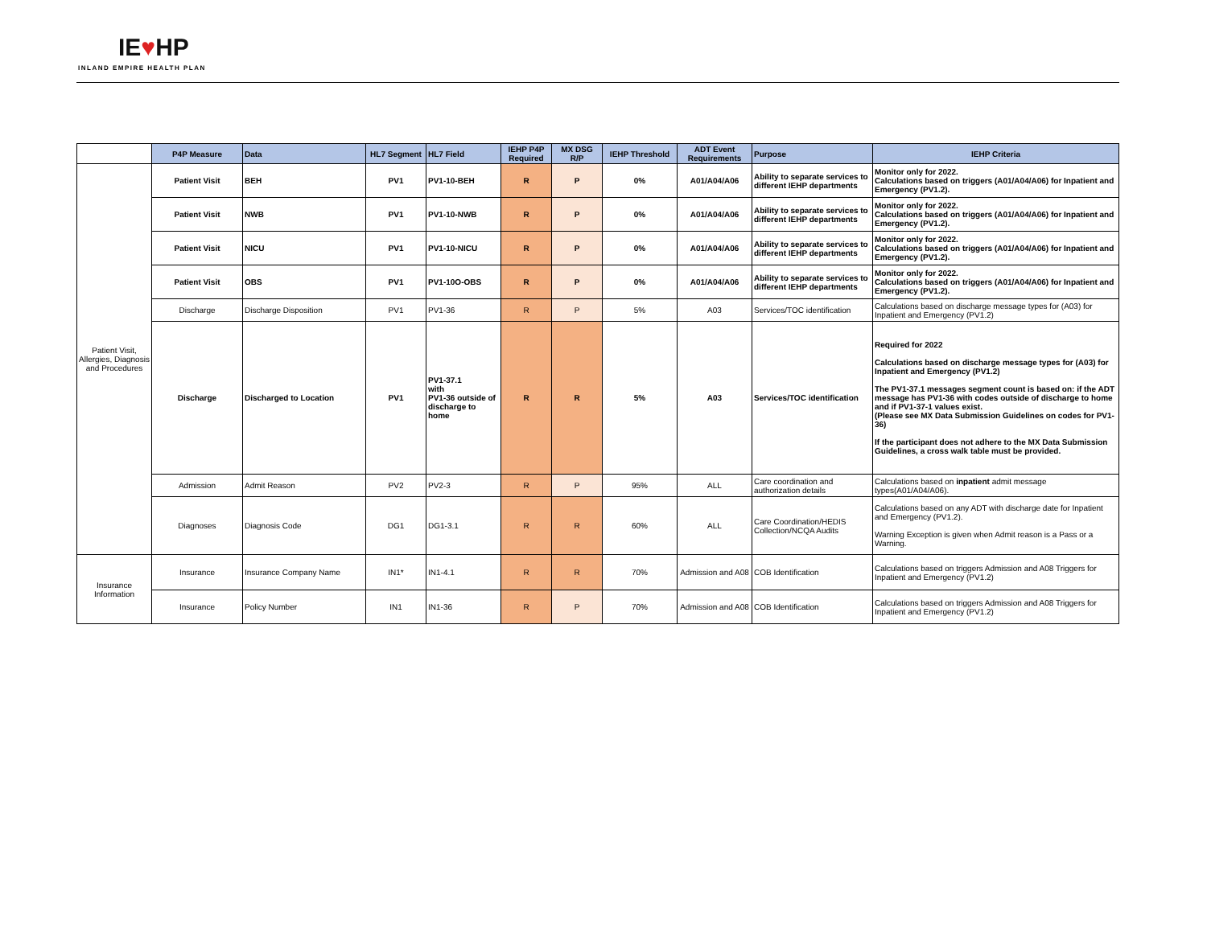IE♥HP
INLAND EMPIRE HEALTH PLAN
| | P4P Measure | Data | HL7 Segment | HL7 Field | IEHP P4P Required | MX DSG R/P | IEHP Threshold | ADT Event Requirements | Purpose | IEHP Criteria |
| Patient Visit, Allergies, Diagnosis and Procedures | Patient Visit | BEH | PV1 | PV1-10-BEH | R | P | 0% | A01/A04/A06 | Ability to separate services to different IEHP departments | Monitor only for 2022. Calculations based on triggers (A01/A04/A06) for Inpatient and Emergency (PV1.2). |
| | Patient Visit | NWB | PV1 | PV1-10-NWB | R | P | 0% | A01/A04/A06 | Ability to separate services to different IEHP departments | Monitor only for 2022. Calculations based on triggers (A01/A04/A06) for Inpatient and Emergency (PV1.2). |
| | Patient Visit | NICU | PV1 | PV1-10-NICU | R | P | 0% | A01/A04/A06 | Ability to separate services to different IEHP departments | Monitor only for 2022. Calculations based on triggers (A01/A04/A06) for Inpatient and Emergency (PV1.2). |
| | Patient Visit | OBS | PV1 | PV1-10O-OBS | R | P | 0% | A01/A04/A06 | Ability to separate services to different IEHP departments | Monitor only for 2022. Calculations based on triggers (A01/A04/A06) for Inpatient and Emergency (PV1.2). |
| | Discharge | Discharge Disposition | PV1 | PV1-36 | R | P | 5% | A03 | Services/TOC identification | Calculations based on discharge message types for (A03) for Inpatient and Emergency (PV1.2) |
| | Discharge | Discharged to Location | PV1 | PV1-37.1 with PV1-36 outside of discharge to home | R | R | 5% | A03 | Services/TOC identification | Required for 2022 Calculations based on discharge message types for (A03) for Inpatient and Emergency (PV1.2) The PV1-37.1 messages segment count is based on: if the ADT message has PV1-36 with codes outside of discharge to home and if PV1-37-1 values exist. (Please see MX Data Submission Guidelines on codes for PV1-36) If the participant does not adhere to the MX Data Submission Guidelines, a cross walk table must be provided. |
| | Admission | Admit Reason | PV2 | PV2-3 | R | P | 95% | ALL | Care coordination and authorization details | Calculations based on inpatient admit message types(A01/A04/A06). |
| | Diagnoses | Diagnosis Code | DG1 | DG1-3.1 | R | R | 60% | ALL | Care Coordination/HEDIS Collection/NCQA Audits | Calculations based on any ADT with discharge date for Inpatient and Emergency (PV1.2). Warning Exception is given when Admit reason is a Pass or a Warning. |
| Insurance Information | Insurance | Insurance Company Name | IN1* | IN1-4.1 | R | R | 70% | Admission and A08 | COB Identification | Calculations based on triggers Admission and A08 Triggers for Inpatient and Emergency (PV1.2) |
| | Insurance | Policy Number | IN1 | IN1-36 | R | P | 70% | Admission and A08 | COB Identification | Calculations based on triggers Admission and A08 Triggers for Inpatient and Emergency (PV1.2) |